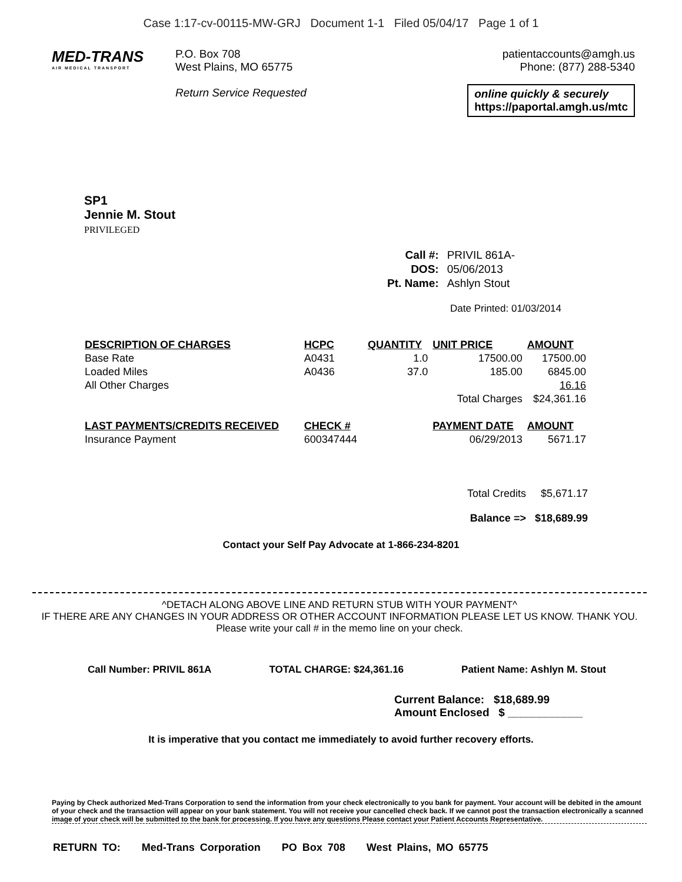Case 1:17-cv-00115-MW-GRJ Document 1-1 Filed 05/04/17 Page 1 of 1
MED-TRANS
AIR MEDICAL TRANSPORT
P.O. Box 708
West Plains, MO 65775
Return Service Requested
patientaccounts@amgh.us
Phone: (877) 288-5340
online quickly & securely
https://paportal.amgh.us/mtc
SP1
Jennie M. Stout
PRIVILEGED
| Call #: | PRIVIL 861A- |
| DOS: | 05/06/2013 |
| Pt. Name: | Ashlyn Stout |
Date Printed: 01/03/2014
| DESCRIPTION OF CHARGES | HCPC | QUANTITY | UNIT PRICE | AMOUNT |
| --- | --- | --- | --- | --- |
| Base Rate | A0431 | 1.0 | 17500.00 | 17500.00 |
| Loaded Miles | A0436 | 37.0 | 185.00 | 6845.00 |
| All Other Charges | | | | 16.16 |
| | | | Total Charges | $24,361.16 |
| LAST PAYMENTS/CREDITS RECEIVED | CHECK # | | PAYMENT DATE | AMOUNT |
| Insurance Payment | 600347444 | | 06/29/2013 | 5671.17 |
Total Credits $5,671.17
Balance => $18,689.99
Contact your Self Pay Advocate at 1-866-234-8201
^DETACH ALONG ABOVE LINE AND RETURN STUB WITH YOUR PAYMENT^
IF THERE ARE ANY CHANGES IN YOUR ADDRESS OR OTHER ACCOUNT INFORMATION PLEASE LET US KNOW. THANK YOU.
Please write your call # in the memo line on your check.
Call Number: PRIVIL 861A TOTAL CHARGE: $24,361.16 Patient Name: Ashlyn M. Stout
Current Balance: $18,689.99
Amount Enclosed $ ____________
It is imperative that you contact me immediately to avoid further recovery efforts.
Paying by Check authorized Med-Trans Corporation to send the information from your check electronically to you bank for payment. Your account will be debited in the amount of your check and the transaction will appear on your bank statement. You will not receive your cancelled check back. If we cannot post the transaction electronically a scanned image of your check will be submitted to the bank for processing. If you have any questions Please contact your Patient Accounts Representative.
RETURN TO: Med-Trans Corporation PO Box 708 West Plains, MO 65775